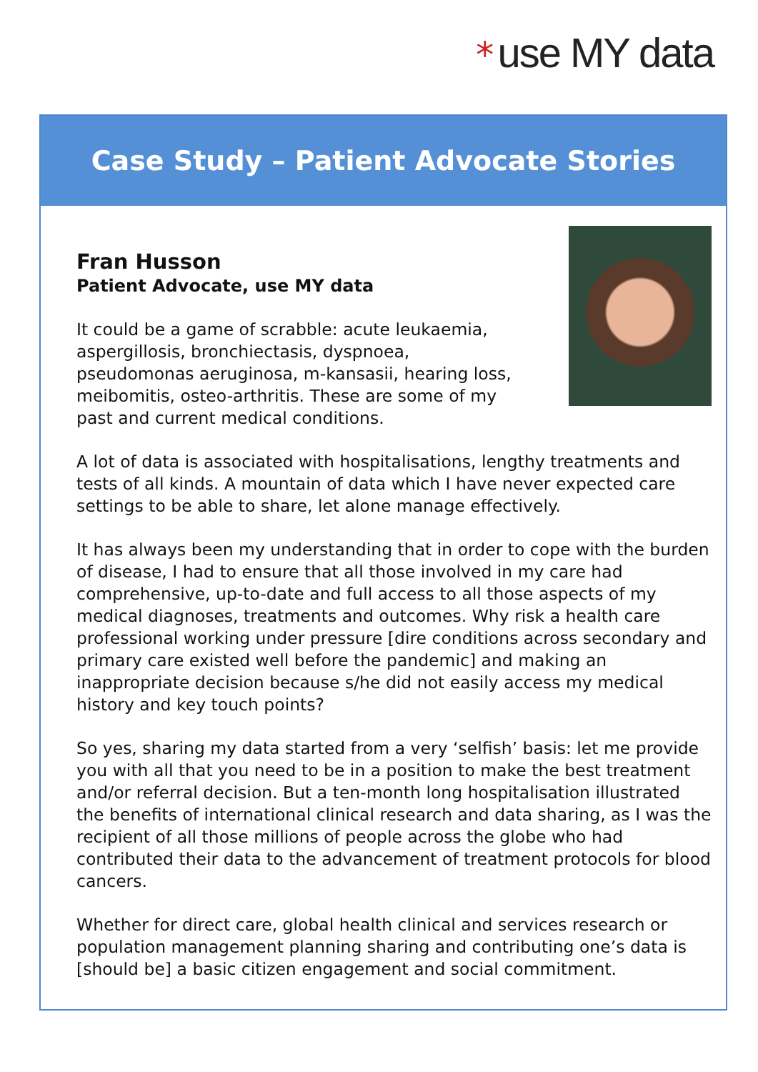* use MY data
Case Study – Patient Advocate Stories
Fran Husson
Patient Advocate, use MY data
It could be a game of scrabble: acute leukaemia,
aspergillosis, bronchiectasis, dyspnoea,
pseudomonas aeruginosa, m-kansasii, hearing loss,
meibomitis, osteo-arthritis. These are some of my
past and current medical conditions.
A lot of data is associated with hospitalisations, lengthy treatments and tests of all kinds. A mountain of data which I have never expected care settings to be able to share, let alone manage effectively.
It has always been my understanding that in order to cope with the burden of disease, I had to ensure that all those involved in my care had comprehensive, up-to-date and full access to all those aspects of my medical diagnoses, treatments and outcomes. Why risk a health care professional working under pressure [dire conditions across secondary and primary care existed well before the pandemic] and making an inappropriate decision because s/he did not easily access my medical history and key touch points?
So yes, sharing my data started from a very ‘selfish’ basis: let me provide you with all that you need to be in a position to make the best treatment and/or referral decision. But a ten-month long hospitalisation illustrated the benefits of international clinical research and data sharing, as I was the recipient of all those millions of people across the globe who had contributed their data to the advancement of treatment protocols for blood cancers.
Whether for direct care, global health clinical and services research or population management planning sharing and contributing one’s data is [should be] a basic citizen engagement and social commitment.